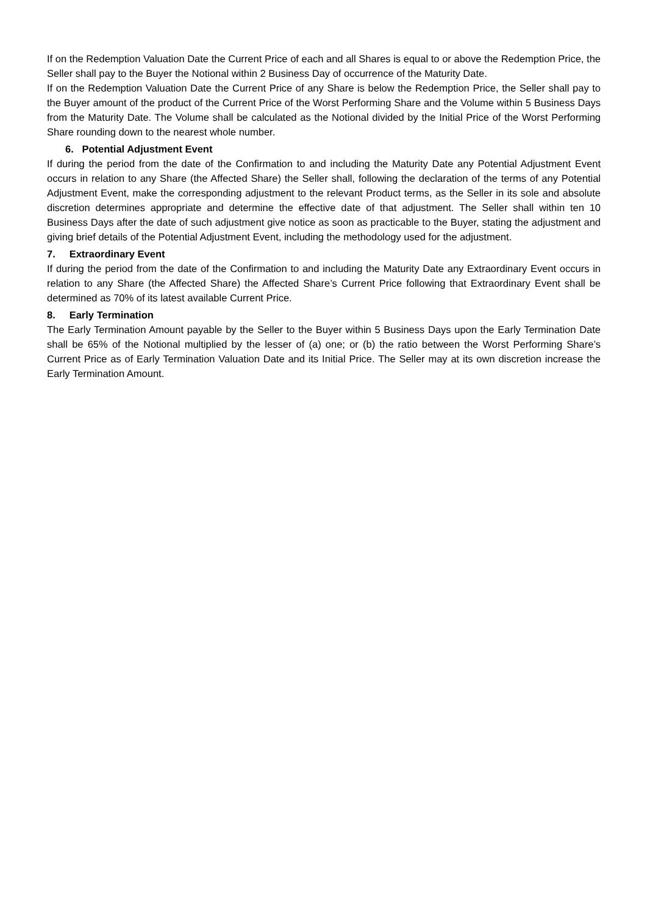If on the Redemption Valuation Date the Current Price of each and all Shares is equal to or above the Redemption Price, the Seller shall pay to the Buyer the Notional within 2 Business Day of occurrence of the Maturity Date.
If on the Redemption Valuation Date the Current Price of any Share is below the Redemption Price, the Seller shall pay to the Buyer amount of the product of the Current Price of the Worst Performing Share and the Volume within 5 Business Days from the Maturity Date. The Volume shall be calculated as the Notional divided by the Initial Price of the Worst Performing Share rounding down to the nearest whole number.
6. Potential Adjustment Event
If during the period from the date of the Confirmation to and including the Maturity Date any Potential Adjustment Event occurs in relation to any Share (the Affected Share) the Seller shall, following the declaration of the terms of any Potential Adjustment Event, make the corresponding adjustment to the relevant Product terms, as the Seller in its sole and absolute discretion determines appropriate and determine the effective date of that adjustment. The Seller shall within ten 10 Business Days after the date of such adjustment give notice as soon as practicable to the Buyer, stating the adjustment and giving brief details of the Potential Adjustment Event, including the methodology used for the adjustment.
7. Extraordinary Event
If during the period from the date of the Confirmation to and including the Maturity Date any Extraordinary Event occurs in relation to any Share (the Affected Share) the Affected Share’s Current Price following that Extraordinary Event shall be determined as 70% of its latest available Current Price.
8. Early Termination
The Early Termination Amount payable by the Seller to the Buyer within 5 Business Days upon the Early Termination Date shall be 65% of the Notional multiplied by the lesser of (a) one; or (b) the ratio between the Worst Performing Share’s Current Price as of Early Termination Valuation Date and its Initial Price. The Seller may at its own discretion increase the Early Termination Amount.